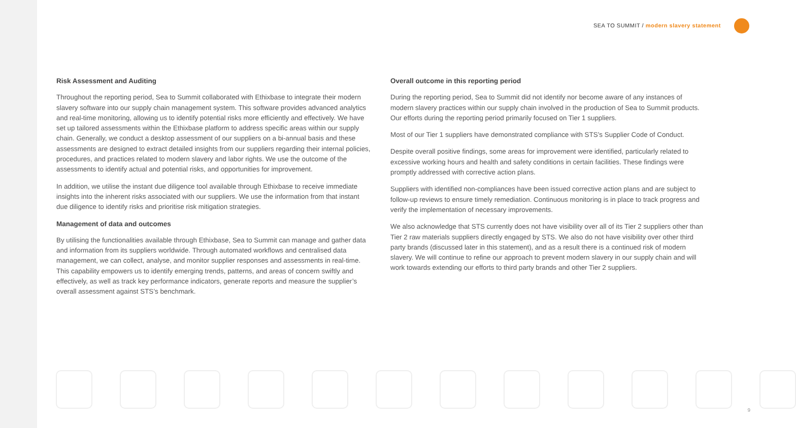SEA TO SUMMIT / modern slavery statement
Risk Assessment and Auditing
Throughout the reporting period, Sea to Summit collaborated with Ethixbase to integrate their modern slavery software into our supply chain management system. This software provides advanced analytics and real-time monitoring, allowing us to identify potential risks more efficiently and effectively. We have set up tailored assessments within the Ethixbase platform to address specific areas within our supply chain. Generally, we conduct a desktop assessment of our suppliers on a bi-annual basis and these assessments are designed to extract detailed insights from our suppliers regarding their internal policies, procedures, and practices related to modern slavery and labor rights. We use the outcome of the assessments to identify actual and potential risks, and opportunities for improvement.
In addition, we utilise the instant due diligence tool available through Ethixbase to receive immediate insights into the inherent risks associated with our suppliers. We use the information from that instant due diligence to identify risks and prioritise risk mitigation strategies.
Management of data and outcomes
By utilising the functionalities available through Ethixbase, Sea to Summit can manage and gather data and information from its suppliers worldwide. Through automated workflows and centralised data management, we can collect, analyse, and monitor supplier responses and assessments in real-time. This capability empowers us to identify emerging trends, patterns, and areas of concern swiftly and effectively, as well as track key performance indicators, generate reports and measure the supplier’s overall assessment against STS’s benchmark.
Overall outcome in this reporting period
During the reporting period, Sea to Summit did not identify nor become aware of any instances of modern slavery practices within our supply chain involved in the production of Sea to Summit products. Our efforts during the reporting period primarily focused on Tier 1 suppliers.
Most of our Tier 1 suppliers have demonstrated compliance with STS’s Supplier Code of Conduct.
Despite overall positive findings, some areas for improvement were identified, particularly related to excessive working hours and health and safety conditions in certain facilities. These findings were promptly addressed with corrective action plans.
Suppliers with identified non-compliances have been issued corrective action plans and are subject to follow-up reviews to ensure timely remediation. Continuous monitoring is in place to track progress and verify the implementation of necessary improvements.
We also acknowledge that STS currently does not have visibility over all of its Tier 2 suppliers other than Tier 2 raw materials suppliers directly engaged by STS. We also do not have visibility over other third party brands (discussed later in this statement), and as a result there is a continued risk of modern slavery. We will continue to refine our approach to prevent modern slavery in our supply chain and will work towards extending our efforts to third party brands and other Tier 2 suppliers.
9